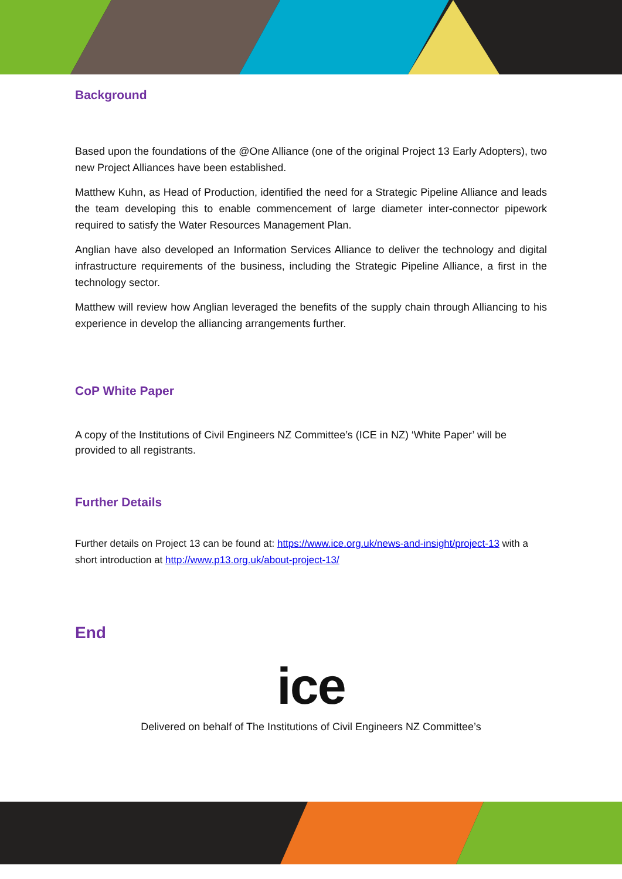Background
Based upon the foundations of the @One Alliance (one of the original Project 13 Early Adopters), two new Project Alliances have been established.
Matthew Kuhn, as Head of Production, identified the need for a Strategic Pipeline Alliance and leads the team developing this to enable commencement of large diameter inter-connector pipework required to satisfy the Water Resources Management Plan.
Anglian have also developed an Information Services Alliance to deliver the technology and digital infrastructure requirements of the business, including the Strategic Pipeline Alliance, a first in the technology sector.
Matthew will review how Anglian leveraged the benefits of the supply chain through Alliancing to his experience in develop the alliancing arrangements further.
CoP White Paper
A copy of the Institutions of Civil Engineers NZ Committee’s (ICE in NZ) ‘White Paper’ will be provided to all registrants.
Further Details
Further details on Project 13 can be found at: https://www.ice.org.uk/news-and-insight/project-13 with a short introduction at http://www.p13.org.uk/about-project-13/
End
ice
Delivered on behalf of The Institutions of Civil Engineers NZ Committee’s